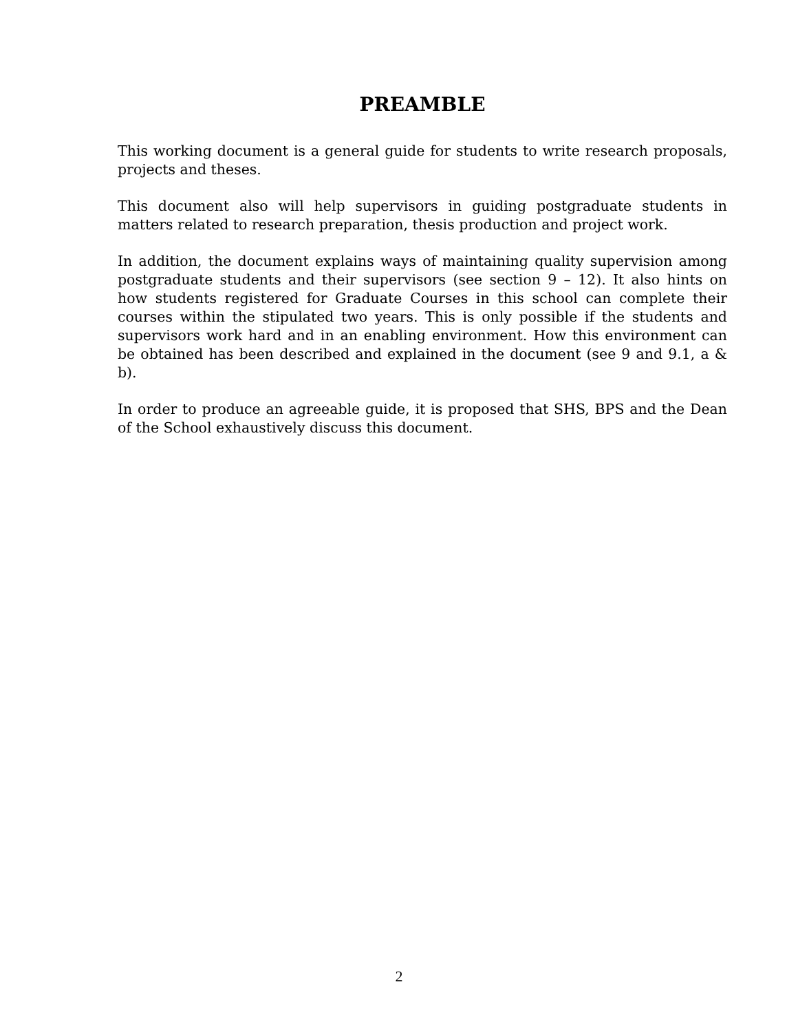PREAMBLE
This working document is a general guide for students to write research proposals, projects and theses.
This document also will help supervisors in guiding postgraduate students in matters related to research preparation, thesis production and project work.
In addition, the document explains ways of maintaining quality supervision among postgraduate students and their supervisors (see section 9 – 12). It also hints on how students registered for Graduate Courses in this school can complete their courses within the stipulated two years. This is only possible if the students and supervisors work hard and in an enabling environment. How this environment can be obtained has been described and explained in the document (see 9 and 9.1, a & b).
In order to produce an agreeable guide, it is proposed that SHS, BPS and the Dean of the School exhaustively discuss this document.
2